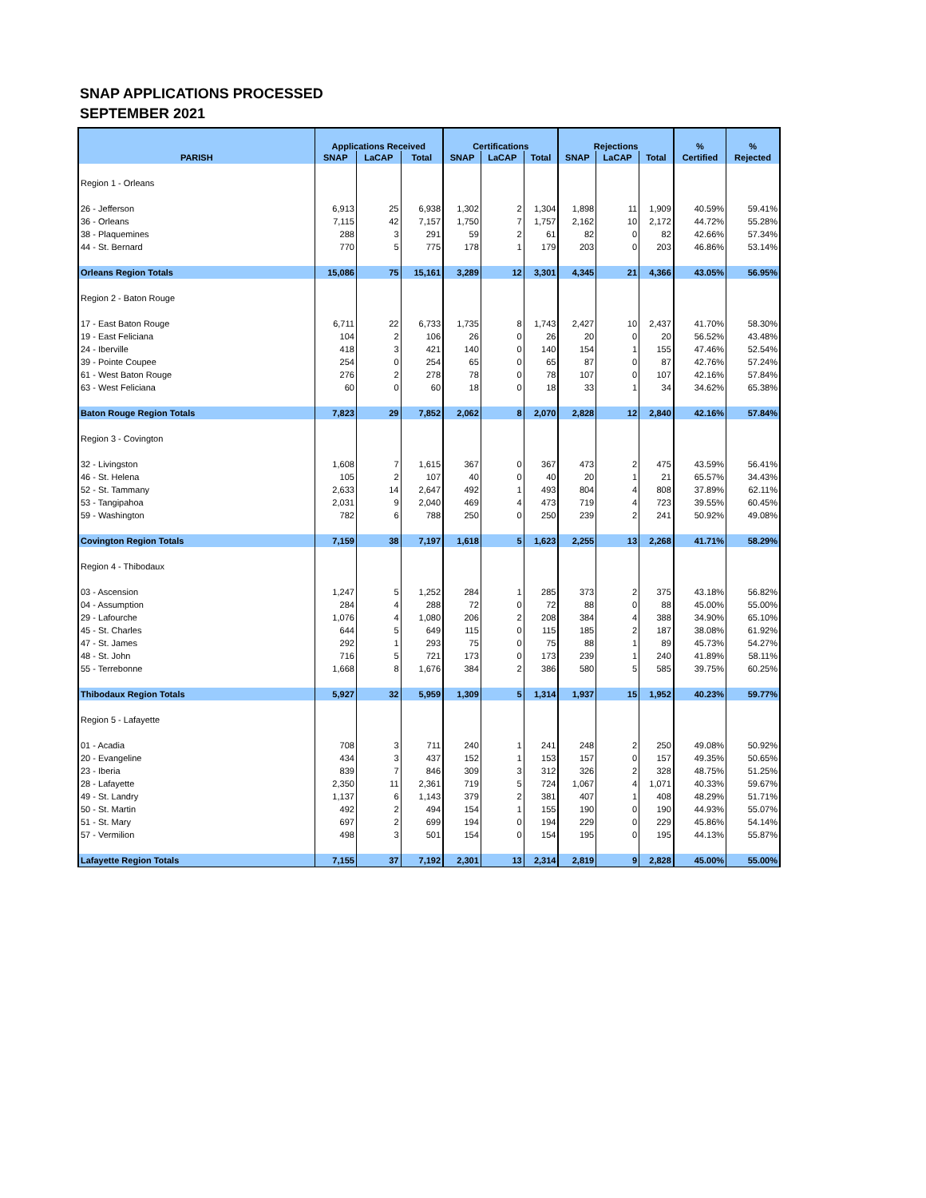SNAP APPLICATIONS PROCESSED
SEPTEMBER 2021
| | Applications Received | | | Certifications | | | Rejections | | | % | % |
| --- | --- | --- | --- | --- | --- | --- | --- | --- | --- | --- | --- |
| PARISH | SNAP | LaCAP | Total | SNAP | LaCAP | Total | SNAP | LaCAP | Total | Certified | Rejected |
| Region 1 - Orleans | | | | | | | | | | | |
| 26 - Jefferson | 6,913 | 25 | 6,938 | 1,302 | 2 | 1,304 | 1,898 | 11 | 1,909 | 40.59% | 59.41% |
| 36 - Orleans | 7,115 | 42 | 7,157 | 1,750 | 7 | 1,757 | 2,162 | 10 | 2,172 | 44.72% | 55.28% |
| 38 - Plaquemines | 288 | 3 | 291 | 59 | 2 | 61 | 82 | 0 | 82 | 42.66% | 57.34% |
| 44 - St. Bernard | 770 | 5 | 775 | 178 | 1 | 179 | 203 | 0 | 203 | 46.86% | 53.14% |
| Orleans Region Totals | 15,086 | 75 | 15,161 | 3,289 | 12 | 3,301 | 4,345 | 21 | 4,366 | 43.05% | 56.95% |
| Region 2 - Baton Rouge | | | | | | | | | | | |
| 17 - East Baton Rouge | 6,711 | 22 | 6,733 | 1,735 | 8 | 1,743 | 2,427 | 10 | 2,437 | 41.70% | 58.30% |
| 19 - East Feliciana | 104 | 2 | 106 | 26 | 0 | 26 | 20 | 0 | 20 | 56.52% | 43.48% |
| 24 - Iberville | 418 | 3 | 421 | 140 | 0 | 140 | 154 | 1 | 155 | 47.46% | 52.54% |
| 39 - Pointe Coupee | 254 | 0 | 254 | 65 | 0 | 65 | 87 | 0 | 87 | 42.76% | 57.24% |
| 61 - West Baton Rouge | 276 | 2 | 278 | 78 | 0 | 78 | 107 | 0 | 107 | 42.16% | 57.84% |
| 63 - West Feliciana | 60 | 0 | 60 | 18 | 0 | 18 | 33 | 1 | 34 | 34.62% | 65.38% |
| Baton Rouge Region Totals | 7,823 | 29 | 7,852 | 2,062 | 8 | 2,070 | 2,828 | 12 | 2,840 | 42.16% | 57.84% |
| Region 3 - Covington | | | | | | | | | | | |
| 32 - Livingston | 1,608 | 7 | 1,615 | 367 | 0 | 367 | 473 | 2 | 475 | 43.59% | 56.41% |
| 46 - St. Helena | 105 | 2 | 107 | 40 | 0 | 40 | 20 | 1 | 21 | 65.57% | 34.43% |
| 52 - St. Tammany | 2,633 | 14 | 2,647 | 492 | 1 | 493 | 804 | 4 | 808 | 37.89% | 62.11% |
| 53 - Tangipahoa | 2,031 | 9 | 2,040 | 469 | 4 | 473 | 719 | 4 | 723 | 39.55% | 60.45% |
| 59 - Washington | 782 | 6 | 788 | 250 | 0 | 250 | 239 | 2 | 241 | 50.92% | 49.08% |
| Covington Region Totals | 7,159 | 38 | 7,197 | 1,618 | 5 | 1,623 | 2,255 | 13 | 2,268 | 41.71% | 58.29% |
| Region 4 - Thibodaux | | | | | | | | | | | |
| 03 - Ascension | 1,247 | 5 | 1,252 | 284 | 1 | 285 | 373 | 2 | 375 | 43.18% | 56.82% |
| 04 - Assumption | 284 | 4 | 288 | 72 | 0 | 72 | 88 | 0 | 88 | 45.00% | 55.00% |
| 29 - Lafourche | 1,076 | 4 | 1,080 | 206 | 2 | 208 | 384 | 4 | 388 | 34.90% | 65.10% |
| 45 - St. Charles | 644 | 5 | 649 | 115 | 0 | 115 | 185 | 2 | 187 | 38.08% | 61.92% |
| 47 - St. James | 292 | 1 | 293 | 75 | 0 | 75 | 88 | 1 | 89 | 45.73% | 54.27% |
| 48 - St. John | 716 | 5 | 721 | 173 | 0 | 173 | 239 | 1 | 240 | 41.89% | 58.11% |
| 55 - Terrebonne | 1,668 | 8 | 1,676 | 384 | 2 | 386 | 580 | 5 | 585 | 39.75% | 60.25% |
| Thibodaux Region Totals | 5,927 | 32 | 5,959 | 1,309 | 5 | 1,314 | 1,937 | 15 | 1,952 | 40.23% | 59.77% |
| Region 5 - Lafayette | | | | | | | | | | | |
| 01 - Acadia | 708 | 3 | 711 | 240 | 1 | 241 | 248 | 2 | 250 | 49.08% | 50.92% |
| 20 - Evangeline | 434 | 3 | 437 | 152 | 1 | 153 | 157 | 0 | 157 | 49.35% | 50.65% |
| 23 - Iberia | 839 | 7 | 846 | 309 | 3 | 312 | 326 | 2 | 328 | 48.75% | 51.25% |
| 28 - Lafayette | 2,350 | 11 | 2,361 | 719 | 5 | 724 | 1,067 | 4 | 1,071 | 40.33% | 59.67% |
| 49 - St. Landry | 1,137 | 6 | 1,143 | 379 | 2 | 381 | 407 | 1 | 408 | 48.29% | 51.71% |
| 50 - St. Martin | 492 | 2 | 494 | 154 | 1 | 155 | 190 | 0 | 190 | 44.93% | 55.07% |
| 51 - St. Mary | 697 | 2 | 699 | 194 | 0 | 194 | 229 | 0 | 229 | 45.86% | 54.14% |
| 57 - Vermilion | 498 | 3 | 501 | 154 | 0 | 154 | 195 | 0 | 195 | 44.13% | 55.87% |
| Lafayette Region Totals | 7,155 | 37 | 7,192 | 2,301 | 13 | 2,314 | 2,819 | 9 | 2,828 | 45.00% | 55.00% |